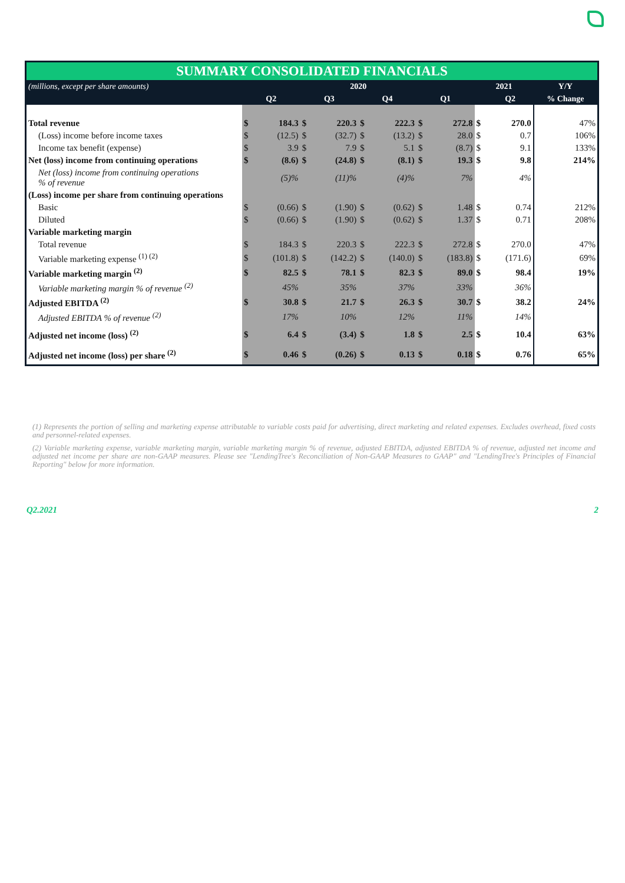SUMMARY CONSOLIDATED FINANCIALS
| (millions, except per share amounts) | 2020 | | | | | | | | 2021 | | | Y/Y |
| | Q2 | | Q3 | | Q4 | | Q1 | | | | Q2 | % Change |
| Total revenue | $ | 184.3 | $ | 220.3 | $ | 222.3 | $ | 272.8 | $ | 270.0 | | 47% |
| (Loss) income before income taxes | $ | (12.5) | $ | (32.7) | $ | (13.2) | $ | 28.0 | $ | 0.7 | | 106% |
| Income tax benefit (expense) | $ | 3.9 | $ | 7.9 | $ | 5.1 | $ | (8.7) | $ | 9.1 | | 133% |
| Net (loss) income from continuing operations | $ | (8.6) | $ | (24.8) | $ | (8.1) | $ | 19.3 | $ | 9.8 | | 214% |
| Net (loss) income from continuing operations % of revenue | | (5)% | | (11)% | | (4)% | | 7% | | 4% | | |
| (Loss) income per share from continuing operations | | | | | | | | | | | | |
| Basic | $ | (0.66) | $ | (1.90) | $ | (0.62) | $ | 1.48 | $ | 0.74 | | 212% |
| Diluted | $ | (0.66) | $ | (1.90) | $ | (0.62) | $ | 1.37 | $ | 0.71 | | 208% |
| Variable marketing margin | | | | | | | | | | | | |
| Total revenue | $ | 184.3 | $ | 220.3 | $ | 222.3 | $ | 272.8 | $ | 270.0 | | 47% |
| Variable marketing expense <sup>(1) (2)</sup> | $ | (101.8) | $ | (142.2) | $ | (140.0) | $ | (183.8) | $ | (171.6) | | 69% |
| Variable marketing margin <sup>(2)</sup> | $ | 82.5 | $ | 78.1 | $ | 82.3 | $ | 89.0 | $ | 98.4 | | 19% |
| Variable marketing margin % of revenue <sup>(2)</sup> | | 45% | | 35% | | 37% | | 33% | | 36% | | |
| Adjusted EBITDA <sup>(2)</sup> | $ | 30.8 | $ | 21.7 | $ | 26.3 | $ | 30.7 | $ | 38.2 | | 24% |
| Adjusted EBITDA % of revenue <sup>(2)</sup> | | 17% | | 10% | | 12% | | 11% | | 14% | | |
| Adjusted net income (loss) <sup>(2)</sup> | $ | 6.4 | $ | (3.4) | $ | 1.8 | $ | 2.5 | $ | 10.4 | | 63% |
| Adjusted net income (loss) per share <sup>(2)</sup> | $ | 0.46 | $ | (0.26) | $ | 0.13 | $ | 0.18 | $ | 0.76 | | 65% |
(1) Represents the portion of selling and marketing expense attributable to variable costs paid for advertising, direct marketing and related expenses. Excludes overhead, fixed costs and personnel-related expenses.
(2) Variable marketing expense, variable marketing margin, variable marketing margin % of revenue, adjusted EBITDA, adjusted EBITDA % of revenue, adjusted net income and adjusted net income per share are non-GAAP measures. Please see "LendingTree's Reconciliation of Non-GAAP Measures to GAAP" and "LendingTree's Principles of Financial Reporting" below for more information.
Q2.2021 2